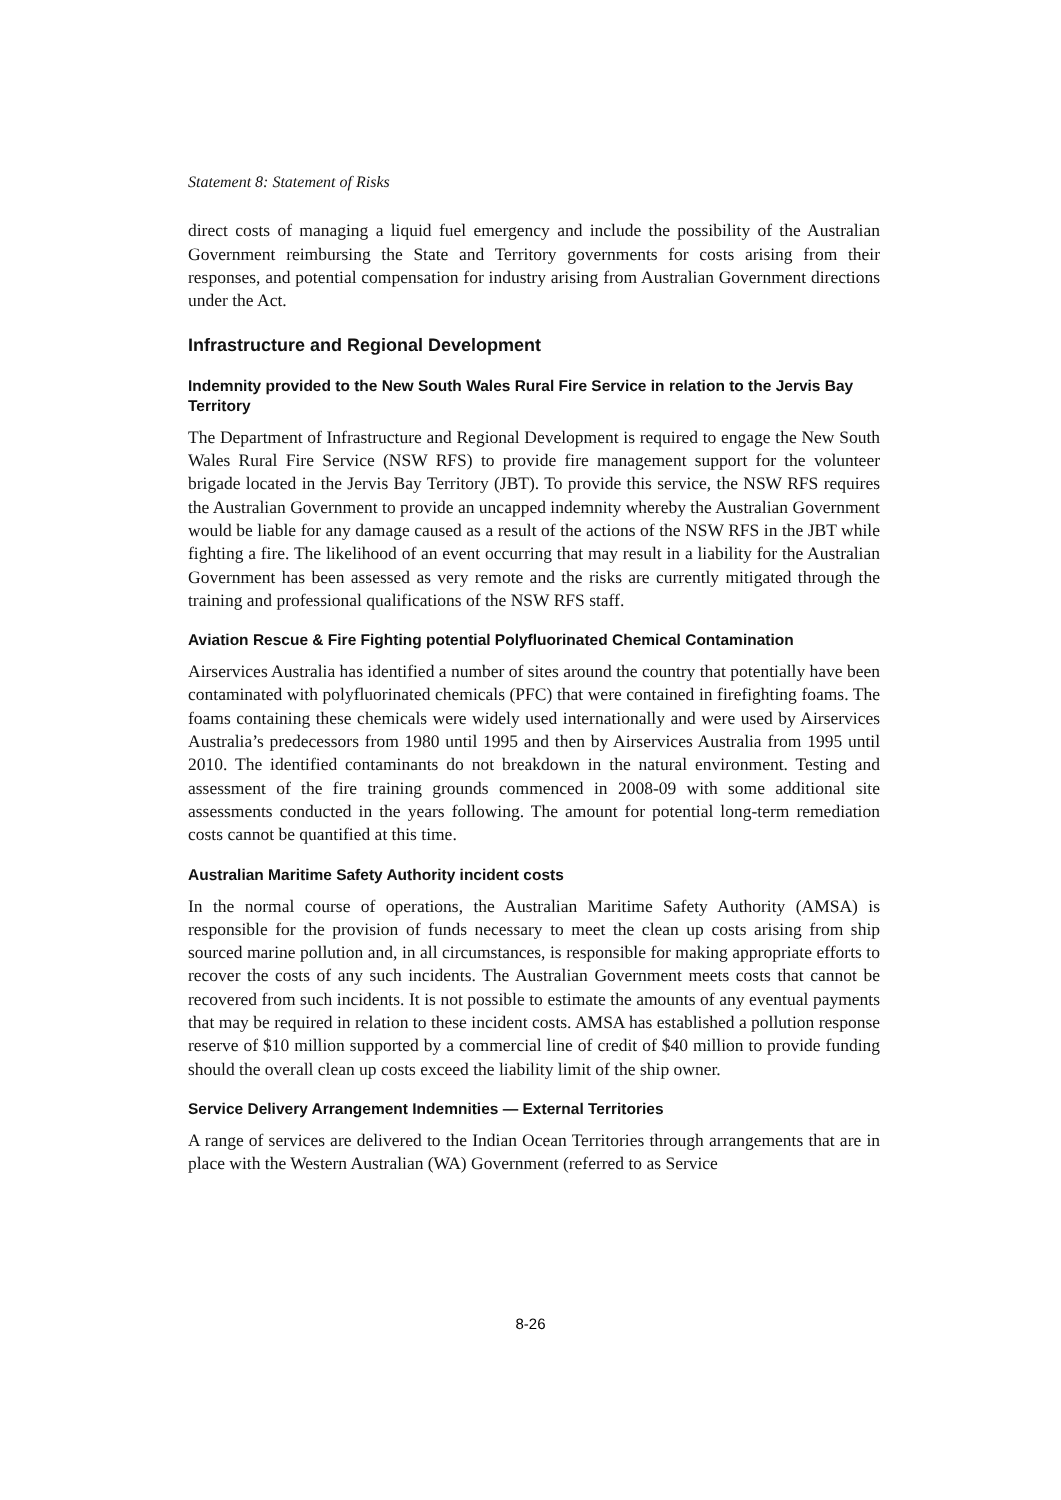Statement 8: Statement of Risks
direct costs of managing a liquid fuel emergency and include the possibility of the Australian Government reimbursing the State and Territory governments for costs arising from their responses, and potential compensation for industry arising from Australian Government directions under the Act.
Infrastructure and Regional Development
Indemnity provided to the New South Wales Rural Fire Service in relation to the Jervis Bay Territory
The Department of Infrastructure and Regional Development is required to engage the New South Wales Rural Fire Service (NSW RFS) to provide fire management support for the volunteer brigade located in the Jervis Bay Territory (JBT). To provide this service, the NSW RFS requires the Australian Government to provide an uncapped indemnity whereby the Australian Government would be liable for any damage caused as a result of the actions of the NSW RFS in the JBT while fighting a fire. The likelihood of an event occurring that may result in a liability for the Australian Government has been assessed as very remote and the risks are currently mitigated through the training and professional qualifications of the NSW RFS staff.
Aviation Rescue & Fire Fighting potential Polyfluorinated Chemical Contamination
Airservices Australia has identified a number of sites around the country that potentially have been contaminated with polyfluorinated chemicals (PFC) that were contained in firefighting foams. The foams containing these chemicals were widely used internationally and were used by Airservices Australia’s predecessors from 1980 until 1995 and then by Airservices Australia from 1995 until 2010. The identified contaminants do not breakdown in the natural environment. Testing and assessment of the fire training grounds commenced in 2008-09 with some additional site assessments conducted in the years following. The amount for potential long-term remediation costs cannot be quantified at this time.
Australian Maritime Safety Authority incident costs
In the normal course of operations, the Australian Maritime Safety Authority (AMSA) is responsible for the provision of funds necessary to meet the clean up costs arising from ship sourced marine pollution and, in all circumstances, is responsible for making appropriate efforts to recover the costs of any such incidents. The Australian Government meets costs that cannot be recovered from such incidents. It is not possible to estimate the amounts of any eventual payments that may be required in relation to these incident costs. AMSA has established a pollution response reserve of $10 million supported by a commercial line of credit of $40 million to provide funding should the overall clean up costs exceed the liability limit of the ship owner.
Service Delivery Arrangement Indemnities — External Territories
A range of services are delivered to the Indian Ocean Territories through arrangements that are in place with the Western Australian (WA) Government (referred to as Service
8-26